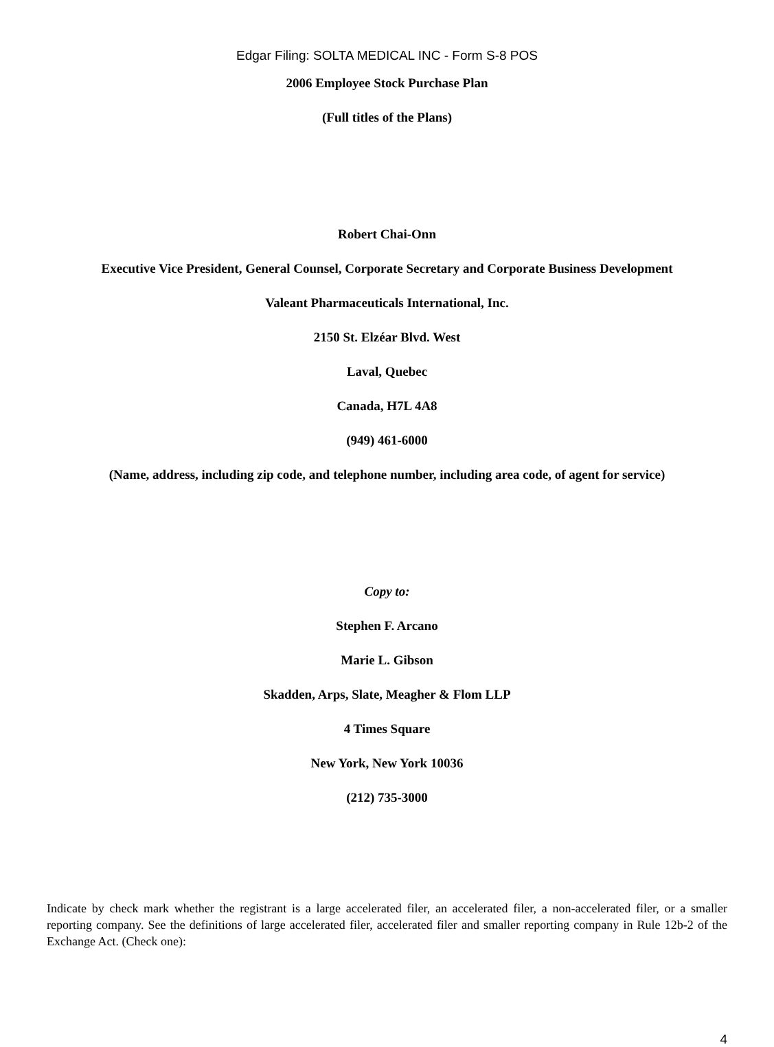Edgar Filing: SOLTA MEDICAL INC - Form S-8 POS
2006 Employee Stock Purchase Plan
(Full titles of the Plans)
Robert Chai-Onn
Executive Vice President, General Counsel, Corporate Secretary and Corporate Business Development
Valeant Pharmaceuticals International, Inc.
2150 St. Elzéar Blvd. West
Laval, Quebec
Canada, H7L 4A8
(949) 461-6000
(Name, address, including zip code, and telephone number, including area code, of agent for service)
Copy to:
Stephen F. Arcano
Marie L. Gibson
Skadden, Arps, Slate, Meagher & Flom LLP
4 Times Square
New York, New York 10036
(212) 735-3000
Indicate by check mark whether the registrant is a large accelerated filer, an accelerated filer, a non-accelerated filer, or a smaller reporting company. See the definitions of large accelerated filer, accelerated filer and smaller reporting company in Rule 12b-2 of the Exchange Act. (Check one):
4